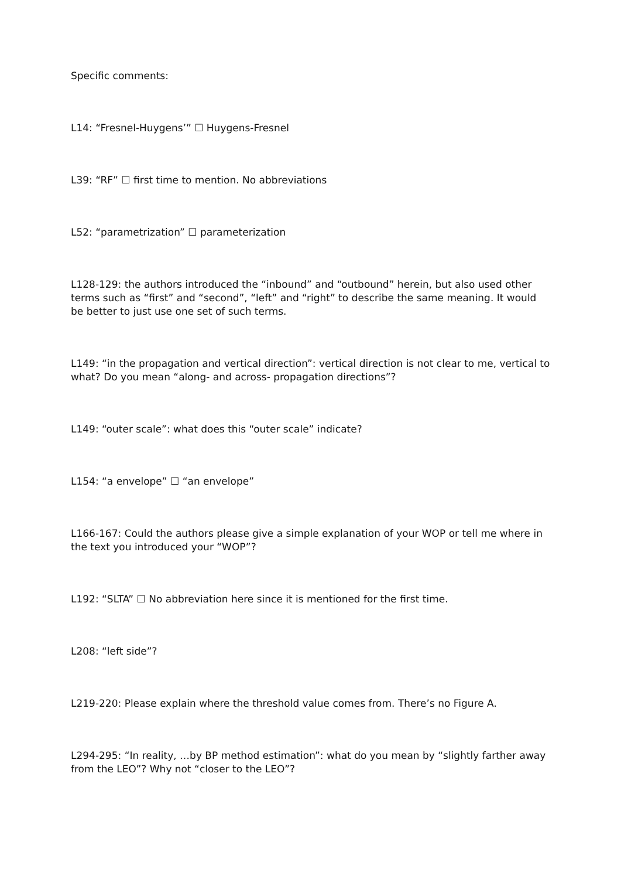Specific comments:
L14: “Fresnel-Huygens’” ☐ Huygens-Fresnel
L39: “RF” ☐ first time to mention. No abbreviations
L52: “parametrization” ☐ parameterization
L128-129: the authors introduced the “inbound” and “outbound” herein, but also used other terms such as “first” and “second”, “left” and “right” to describe the same meaning. It would be better to just use one set of such terms.
L149: “in the propagation and vertical direction”: vertical direction is not clear to me, vertical to what? Do you mean “along- and across- propagation directions”?
L149: “outer scale”: what does this “outer scale” indicate?
L154: “a envelope” ☐ “an envelope”
L166-167: Could the authors please give a simple explanation of your WOP or tell me where in the text you introduced your “WOP”?
L192: “SLTA” ☐ No abbreviation here since it is mentioned for the first time.
L208: “left side”?
L219-220: Please explain where the threshold value comes from. There’s no Figure A.
L294-295: “In reality, …by BP method estimation”: what do you mean by “slightly farther away from the LEO”? Why not “closer to the LEO”?